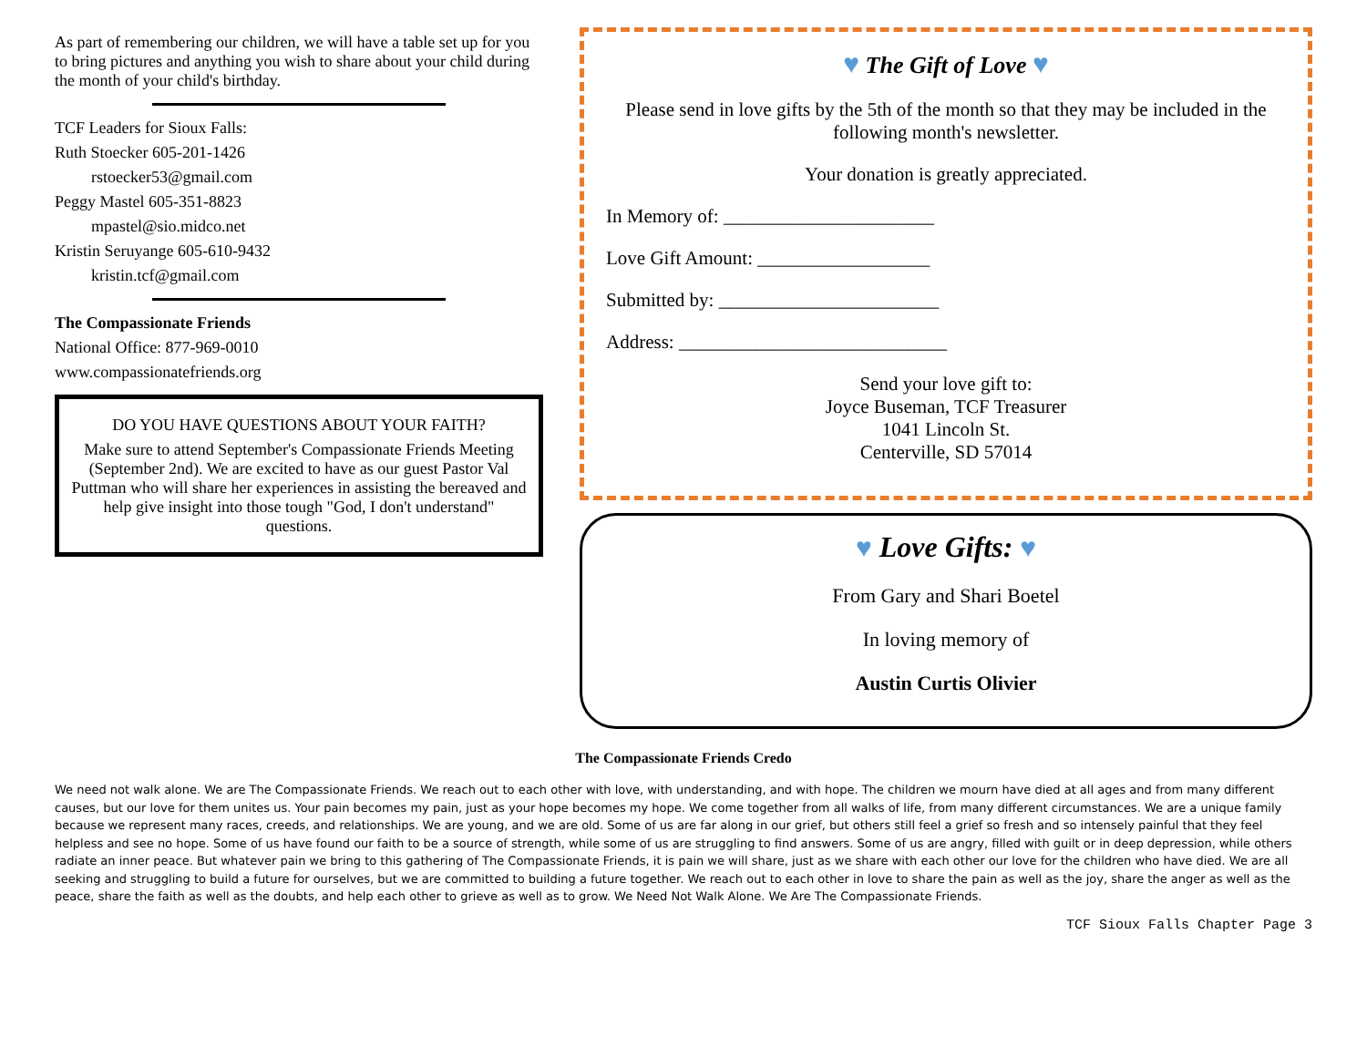As part of remembering our children, we will have a table set up for you to bring pictures and anything you wish to share about your child during the month of your child's birthday.
TCF Leaders for Sioux Falls:
Ruth Stoecker 605-201-1426
rstoecker53@gmail.com
Peggy Mastel 605-351-8823
mpastel@sio.midco.net
Kristin Seruyange 605-610-9432
kristin.tcf@gmail.com
The Compassionate Friends
National Office: 877-969-0010
www.compassionatefriends.org
DO YOU HAVE QUESTIONS ABOUT YOUR FAITH?
Make sure to attend September's Compassionate Friends Meeting (September 2nd). We are excited to have as our guest Pastor Val Puttman who will share her experiences in assisting the bereaved and help give insight into those tough "God, I don't understand" questions.
♥ The Gift of Love ♥
Please send in love gifts by the 5th of the month so that they may be included in the following month's newsletter.
Your donation is greatly appreciated.
In Memory of: ______________________
Love Gift Amount: __________________
Submitted by: _______________________
Address: ____________________________
Send your love gift to:
Joyce Buseman, TCF Treasurer
1041 Lincoln St.
Centerville, SD 57014
♥ Love Gifts: ♥
From Gary and Shari Boetel
In loving memory of
Austin Curtis Olivier
The Compassionate Friends Credo
We need not walk alone. We are The Compassionate Friends. We reach out to each other with love, with understanding, and with hope. The children we mourn have died at all ages and from many different causes, but our love for them unites us. Your pain becomes my pain, just as your hope becomes my hope. We come together from all walks of life, from many different circumstances. We are a unique family because we represent many races, creeds, and relationships. We are young, and we are old. Some of us are far along in our grief, but others still feel a grief so fresh and so intensely painful that they feel helpless and see no hope. Some of us have found our faith to be a source of strength, while some of us are struggling to find answers. Some of us are angry, filled with guilt or in deep depression, while others radiate an inner peace. But whatever pain we bring to this gathering of The Compassionate Friends, it is pain we will share, just as we share with each other our love for the children who have died. We are all seeking and struggling to build a future for ourselves, but we are committed to building a future together. We reach out to each other in love to share the pain as well as the joy, share the anger as well as the peace, share the faith as well as the doubts, and help each other to grieve as well as to grow. We Need Not Walk Alone. We Are The Compassionate Friends.
TCF Sioux Falls Chapter Page 3